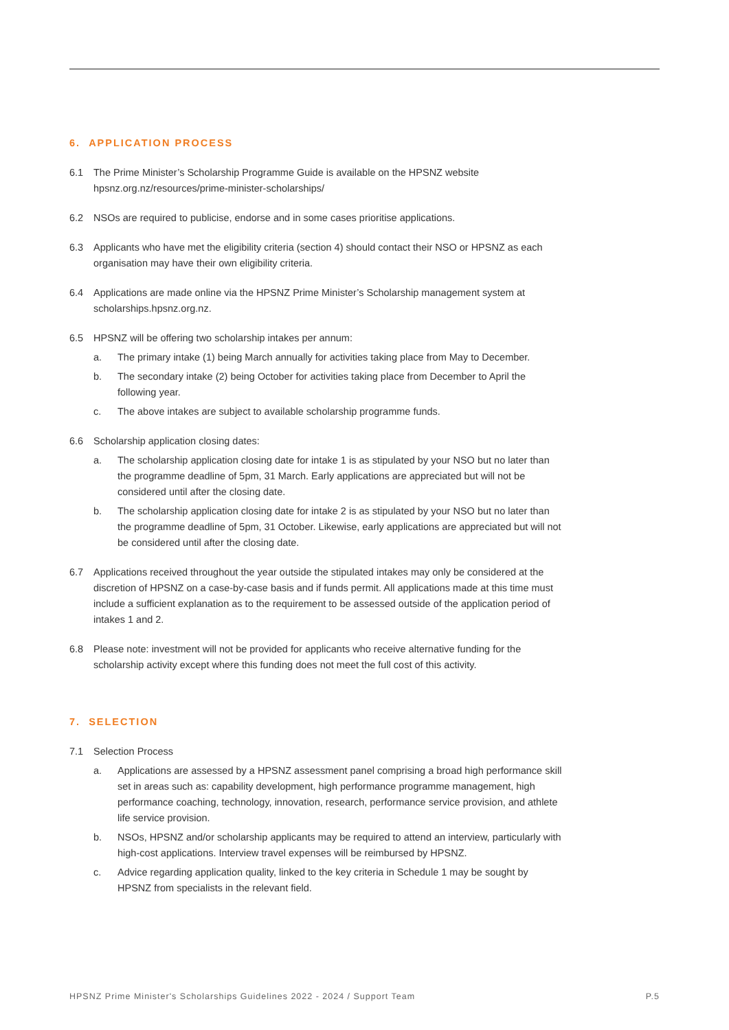6. APPLICATION PROCESS
6.1 The Prime Minister’s Scholarship Programme Guide is available on the HPSNZ website hpsnz.org.nz/resources/prime-minister-scholarships/
6.2 NSOs are required to publicise, endorse and in some cases prioritise applications.
6.3 Applicants who have met the eligibility criteria (section 4) should contact their NSO or HPSNZ as each organisation may have their own eligibility criteria.
6.4 Applications are made online via the HPSNZ Prime Minister’s Scholarship management system at scholarships.hpsnz.org.nz.
6.5 HPSNZ will be offering two scholarship intakes per annum:
a. The primary intake (1) being March annually for activities taking place from May to December.
b. The secondary intake (2) being October for activities taking place from December to April the following year.
c. The above intakes are subject to available scholarship programme funds.
6.6 Scholarship application closing dates:
a. The scholarship application closing date for intake 1 is as stipulated by your NSO but no later than the programme deadline of 5pm, 31 March. Early applications are appreciated but will not be considered until after the closing date.
b. The scholarship application closing date for intake 2 is as stipulated by your NSO but no later than the programme deadline of 5pm, 31 October. Likewise, early applications are appreciated but will not be considered until after the closing date.
6.7 Applications received throughout the year outside the stipulated intakes may only be considered at the discretion of HPSNZ on a case-by-case basis and if funds permit. All applications made at this time must include a sufficient explanation as to the requirement to be assessed outside of the application period of intakes 1 and 2.
6.8 Please note: investment will not be provided for applicants who receive alternative funding for the scholarship activity except where this funding does not meet the full cost of this activity.
7. SELECTION
7.1 Selection Process
a. Applications are assessed by a HPSNZ assessment panel comprising a broad high performance skill set in areas such as: capability development, high performance programme management, high performance coaching, technology, innovation, research, performance service provision, and athlete life service provision.
b. NSOs, HPSNZ and/or scholarship applicants may be required to attend an interview, particularly with high-cost applications. Interview travel expenses will be reimbursed by HPSNZ.
c. Advice regarding application quality, linked to the key criteria in Schedule 1 may be sought by HPSNZ from specialists in the relevant field.
HPSNZ Prime Minister's Scholarships Guidelines 2022 - 2024 / Support Team P.5